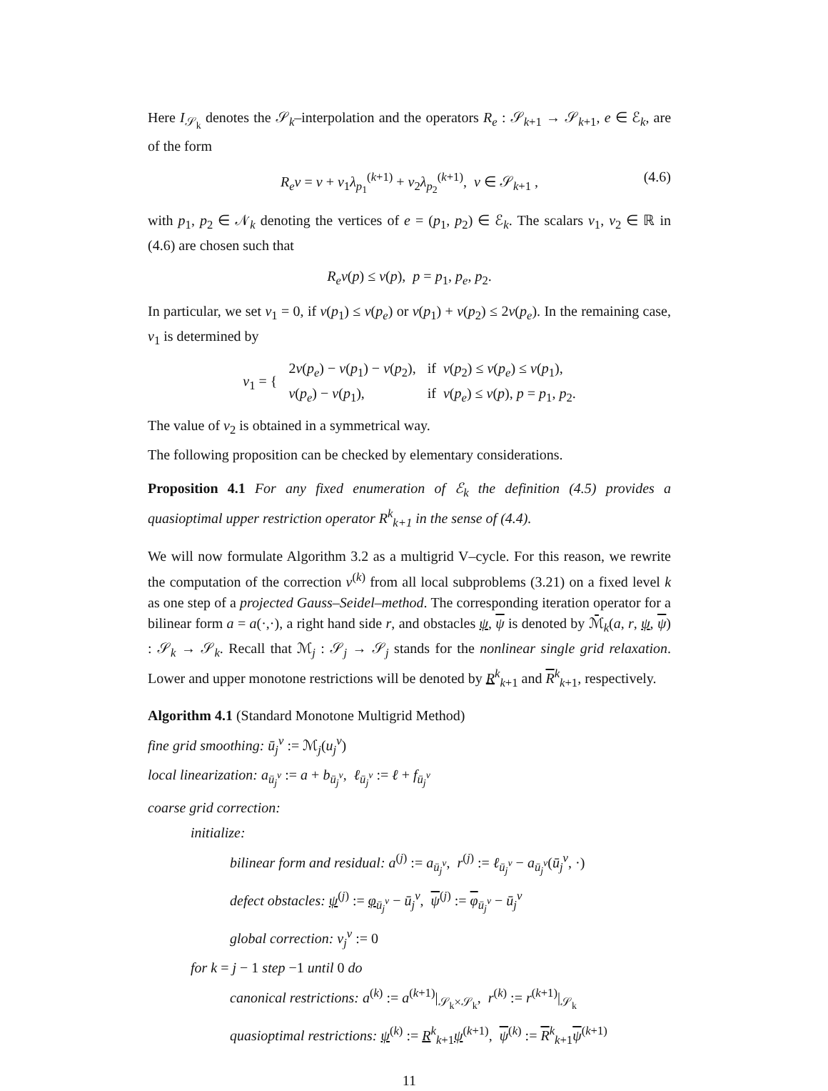Here I<sub>𝒮<sub>k</sub></sub> denotes the 𝒮<sub>k</sub>–interpolation and the operators R<sub>e</sub> : 𝒮<sub>k+1</sub> → 𝒮<sub>k+1</sub>, e ∈ ℰ<sub>k</sub>, are of the form
R<sub>e</sub>v = v + v<sub>1</sub>λ<sub>p<sub>1</sub></sub><sup>(k+1)</sup> + v<sub>2</sub>λ<sub>p<sub>2</sub></sub><sup>(k+1)</sup>, v ∈ 𝒮<sub>k+1</sub> , (4.6)
with p<sub>1</sub>, p<sub>2</sub> ∈ 𝒩<sub>k</sub> denoting the vertices of e = (p<sub>1</sub>, p<sub>2</sub>) ∈ ℰ<sub>k</sub>. The scalars v<sub>1</sub>, v<sub>2</sub> ∈ ℝ in (4.6) are chosen such that
R<sub>e</sub>v(p) ≤ v(p), p = p<sub>1</sub>, p<sub>e</sub>, p<sub>2</sub>.
In particular, we set v<sub>1</sub> = 0, if v(p<sub>1</sub>) ≤ v(p<sub>e</sub>) or v(p<sub>1</sub>) + v(p<sub>2</sub>) ≤ 2v(p<sub>e</sub>). In the remaining case, v<sub>1</sub> is determined by
| v<sub>1</sub> = { | 2 v ( p<sub>e</sub> ) − v ( p<sub>1</sub>) − v ( p<sub>2</sub>), | if v ( p<sub>2</sub>) ≤ v ( p<sub>e</sub> ) ≤ v ( p<sub>1</sub>), |
| | v ( p<sub>e</sub> ) − v ( p<sub>1</sub>), | if v ( p<sub>e</sub> ) ≤ v ( p ), p = p<sub>1</sub>, p<sub>2</sub>. |
The value of v<sub>2</sub> is obtained in a symmetrical way.
The following proposition can be checked by elementary considerations.
Proposition 4.1 For any fixed enumeration of ℰ<sub>k</sub> the definition (4.5) provides a quasioptimal upper restriction operator R<sup>k</sup><sub>k+1</sub> in the sense of (4.4).
We will now formulate Algorithm 3.2 as a multigrid V–cycle. For this reason, we rewrite the computation of the correction v<sup>(k)</sup> from all local subproblems (3.21) on a fixed level k as one step of a projected Gauss–Seidel–method. The corresponding iteration operator for a bilinear form a = a(·,·), a right hand side r, and obstacles ψ, ψ is denoted by ℳ̄<sub>k</sub>(a, r, ψ, ψ) : 𝒮<sub>k</sub> → 𝒮<sub>k</sub>. Recall that ℳ<sub>j</sub> : 𝒮<sub>j</sub> → 𝒮<sub>j</sub> stands for the nonlinear single grid relaxation. Lower and upper monotone restrictions will be denoted by R<sup>k</sup><sub>k+1</sub> and R<sup>k</sup><sub>k+1</sub>, respectively.
Algorithm 4.1 (Standard Monotone Multigrid Method)
fine grid smoothing: ū<sub>j</sub><sup>ν</sup> := ℳ<sub>j</sub>(u<sub>j</sub><sup>ν</sup>)
local linearization: a<sub>ū<sub>j</sub><sup>ν</sup></sub> := a + b<sub>ū<sub>j</sub><sup>ν</sup></sub>, ℓ<sub>ū<sub>j</sub><sup>ν</sup></sub> := ℓ + f<sub>ū<sub>j</sub><sup>ν</sup></sub>
coarse grid correction:
initialize:
bilinear form and residual: a<sup>(j)</sup> := a<sub>ū<sub>j</sub><sup>ν</sup></sub>, r<sup>(j)</sup> := ℓ<sub>ū<sub>j</sub><sup>ν</sup></sub> − a<sub>ū<sub>j</sub><sup>ν</sup></sub>(ū<sub>j</sub><sup>ν</sup>, ·)
defect obstacles: ψ<sup>(j)</sup> := φ<sub>ū<sub>j</sub><sup>ν</sup></sub> − ū<sub>j</sub><sup>ν</sup>, ψ<sup>(j)</sup> := φ<sub>ū<sub>j</sub><sup>ν</sup></sub> − ū<sub>j</sub><sup>ν</sup>
global correction: v<sub>j</sub><sup>ν</sup> := 0
for k = j − 1 step −1 until 0 do
canonical restrictions: a<sup>(k)</sup> := a<sup>(k+1)</sup>|<sub>𝒮<sub>k</sub>×𝒮<sub>k</sub></sub>, r<sup>(k)</sup> := r<sup>(k+1)</sup>|<sub>𝒮<sub>k</sub></sub>
quasioptimal restrictions: ψ<sup>(k)</sup> := R<sup>k</sup><sub>k+1</sub>ψ<sup>(k+1)</sup>, ψ<sup>(k)</sup> := R<sup>k</sup><sub>k+1</sub>ψ<sup>(k+1)</sup>
11